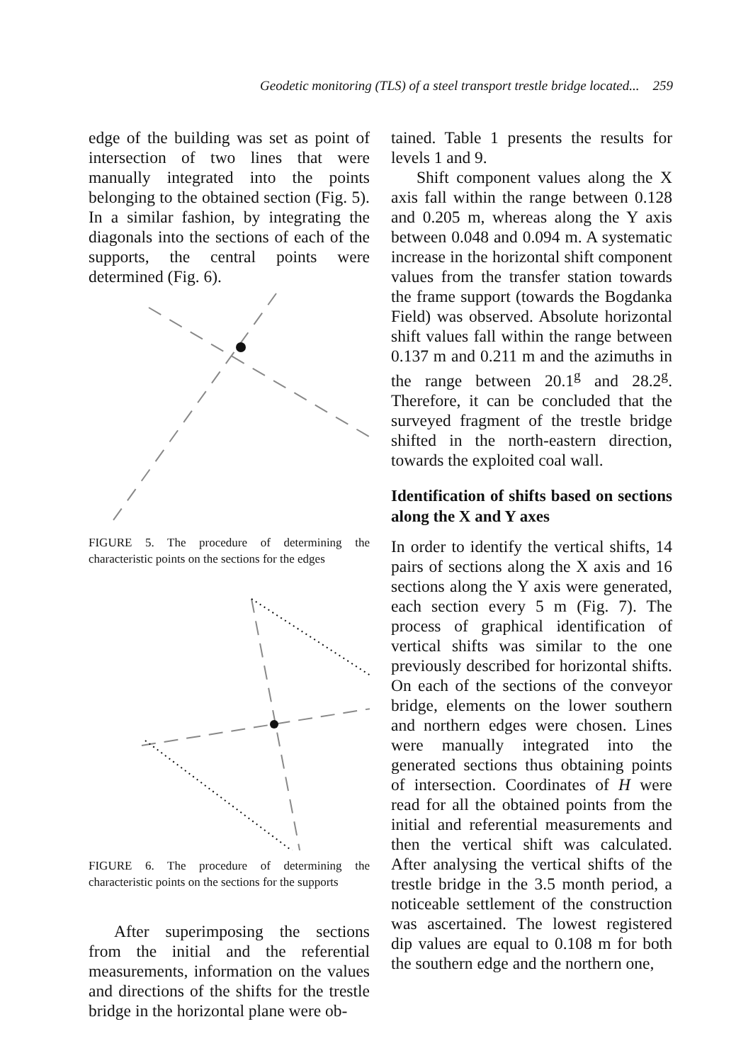Geodetic monitoring (TLS) of a steel transport trestle bridge located... 259
edge of the building was set as point of intersection of two lines that were manually integrated into the points belonging to the obtained section (Fig. 5). In a similar fashion, by integrating the diagonals into the sections of each of the supports, the central points were determined (Fig. 6).
FIGURE 5. The procedure of determining the characteristic points on the sections for the edges
FIGURE 6. The procedure of determining the characteristic points on the sections for the supports
After superimposing the sections from the initial and the referential measurements, information on the values and directions of the shifts for the trestle bridge in the horizontal plane were ob-
tained. Table 1 presents the results for levels 1 and 9.
Shift component values along the X axis fall within the range between 0.128 and 0.205 m, whereas along the Y axis between 0.048 and 0.094 m. A systematic increase in the horizontal shift component values from the transfer station towards the frame support (towards the Bogdanka Field) was observed. Absolute horizontal shift values fall within the range between 0.137 m and 0.211 m and the azimuths in the range between 20.1<sup>g</sup> and 28.2<sup>g</sup>. Therefore, it can be concluded that the surveyed fragment of the trestle bridge shifted in the north-eastern direction, towards the exploited coal wall.
Identification of shifts based on sections along the X and Y axes
In order to identify the vertical shifts, 14 pairs of sections along the X axis and 16 sections along the Y axis were generated, each section every 5 m (Fig. 7). The process of graphical identification of vertical shifts was similar to the one previously described for horizontal shifts. On each of the sections of the conveyor bridge, elements on the lower southern and northern edges were chosen. Lines were manually integrated into the generated sections thus obtaining points of intersection. Coordinates of H were read for all the obtained points from the initial and referential measurements and then the vertical shift was calculated. After analysing the vertical shifts of the trestle bridge in the 3.5 month period, a noticeable settlement of the construction was ascertained. The lowest registered dip values are equal to 0.108 m for both the southern edge and the northern one,